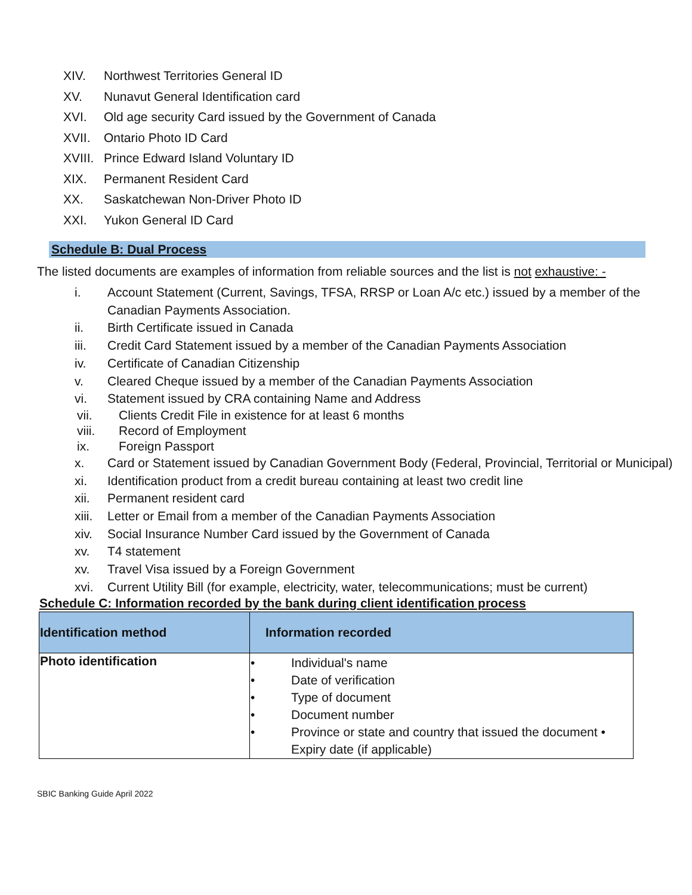XIV. Northwest Territories General ID
XV. Nunavut General Identification card
XVI. Old age security Card issued by the Government of Canada
XVII. Ontario Photo ID Card
XVIII. Prince Edward Island Voluntary ID
XIX. Permanent Resident Card
XX. Saskatchewan Non-Driver Photo ID
XXI. Yukon General ID Card
Schedule B: Dual Process
The listed documents are examples of information from reliable sources and the list is not exhaustive: -
i. Account Statement (Current, Savings, TFSA, RRSP or Loan A/c etc.) issued by a member of the Canadian Payments Association.
ii. Birth Certificate issued in Canada
iii. Credit Card Statement issued by a member of the Canadian Payments Association
iv. Certificate of Canadian Citizenship
v. Cleared Cheque issued by a member of the Canadian Payments Association
vi. Statement issued by CRA containing Name and Address
vii. Clients Credit File in existence for at least 6 months
viii. Record of Employment
ix. Foreign Passport
x. Card or Statement issued by Canadian Government Body (Federal, Provincial, Territorial or Municipal)
xi. Identification product from a credit bureau containing at least two credit line
xii. Permanent resident card
xiii. Letter or Email from a member of the Canadian Payments Association
xiv. Social Insurance Number Card issued by the Government of Canada
xv. T4 statement
xv. Travel Visa issued by a Foreign Government
xvi. Current Utility Bill (for example, electricity, water, telecommunications; must be current)
Schedule C: Information recorded by the bank during client identification process
| Identification method | Information recorded |
| --- | --- |
| Photo identification | • Individual's name • Date of verification • Type of document • Document number • Province or state and country that issued the document • Expiry date (if applicable) |
SBIC Banking Guide April 2022